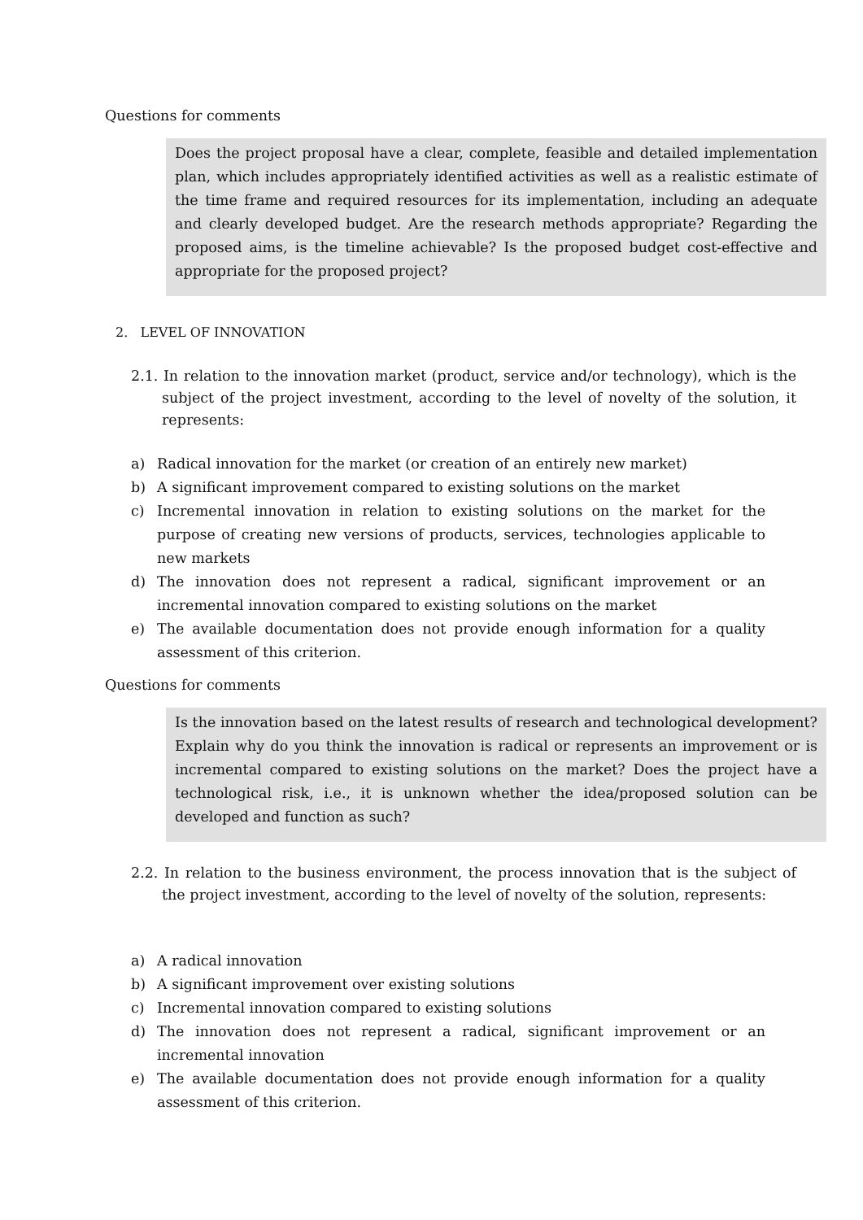Questions for comments
Does the project proposal have a clear, complete, feasible and detailed implementation plan, which includes appropriately identified activities as well as a realistic estimate of the time frame and required resources for its implementation, including an adequate and clearly developed budget. Are the research methods appropriate? Regarding the proposed aims, is the timeline achievable? Is the proposed budget cost-effective and appropriate for the proposed project?
2. LEVEL OF INNOVATION
2.1. In relation to the innovation market (product, service and/or technology), which is the subject of the project investment, according to the level of novelty of the solution, it represents:
a) Radical innovation for the market (or creation of an entirely new market)
b) A significant improvement compared to existing solutions on the market
c) Incremental innovation in relation to existing solutions on the market for the purpose of creating new versions of products, services, technologies applicable to new markets
d) The innovation does not represent a radical, significant improvement or an incremental innovation compared to existing solutions on the market
e) The available documentation does not provide enough information for a quality assessment of this criterion.
Questions for comments
Is the innovation based on the latest results of research and technological development? Explain why do you think the innovation is radical or represents an improvement or is incremental compared to existing solutions on the market? Does the project have a technological risk, i.e., it is unknown whether the idea/proposed solution can be developed and function as such?
2.2. In relation to the business environment, the process innovation that is the subject of the project investment, according to the level of novelty of the solution, represents:
a) A radical innovation
b) A significant improvement over existing solutions
c) Incremental innovation compared to existing solutions
d) The innovation does not represent a radical, significant improvement or an incremental innovation
e) The available documentation does not provide enough information for a quality assessment of this criterion.